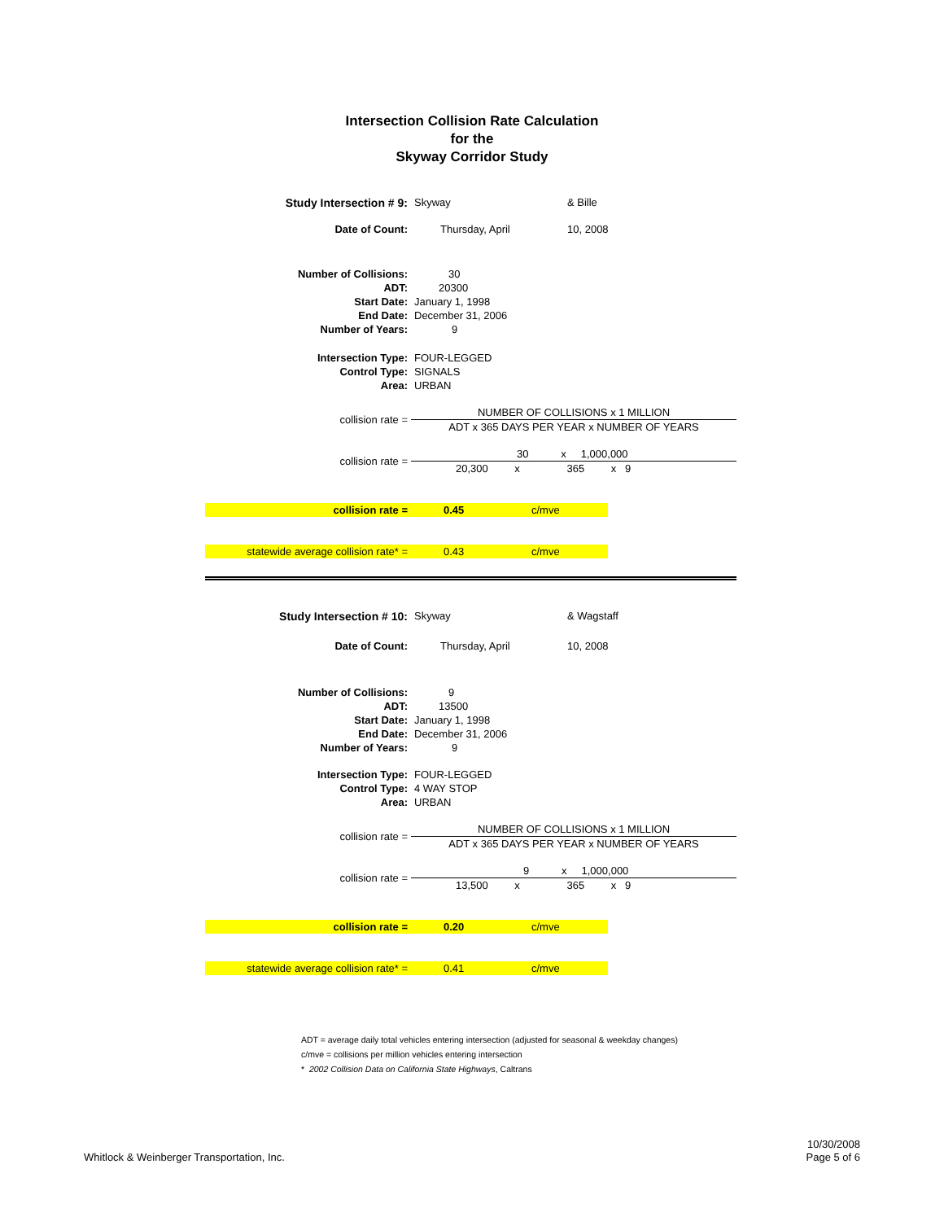Intersection Collision Rate Calculation
for the
Skyway Corridor Study
| Study Intersection # 9: | Skyway | & Bille |
| Date of Count: | Thursday, April | 10, 2008 |
| Number of Collisions: | 30 | |
| ADT: | 20300 | |
| Start Date: | January 1, 1998 | |
| End Date: | December 31, 2006 | |
| Number of Years: | 9 | |
| Intersection Type: | FOUR-LEGGED | |
| Control Type: | SIGNALS | |
| Area: | URBAN | |
| collision rate = | NUMBER OF COLLISIONS x 1 MILLION |
| | ADT x 365 DAYS PER YEAR x NUMBER OF YEARS |
| collision rate = | 30 x 1,000,000 |
| | 20,300 x 365 x 9 |
| collision rate = | 0.45 | c/mve |
| statewide average collision rate* = | 0.43 | c/mve |
| Study Intersection # 10: | Skyway | & Wagstaff |
| Date of Count: | Thursday, April | 10, 2008 |
| Number of Collisions: | 9 | |
| ADT: | 13500 | |
| Start Date: | January 1, 1998 | |
| End Date: | December 31, 2006 | |
| Number of Years: | 9 | |
| Intersection Type: | FOUR-LEGGED | |
| Control Type: | 4 WAY STOP | |
| Area: | URBAN | |
| collision rate = | NUMBER OF COLLISIONS x 1 MILLION |
| | ADT x 365 DAYS PER YEAR x NUMBER OF YEARS |
| collision rate = | 9 x 1,000,000 |
| | 13,500 x 365 x 9 |
| collision rate = | 0.20 | c/mve |
| statewide average collision rate* = | 0.41 | c/mve |
ADT = average daily total vehicles entering intersection (adjusted for seasonal & weekday changes)
c/mve = collisions per million vehicles entering intersection
* 2002 Collision Data on California State Highways, Caltrans
Whitlock & Weinberger Transportation, Inc.
10/30/2008
Page 5 of 6